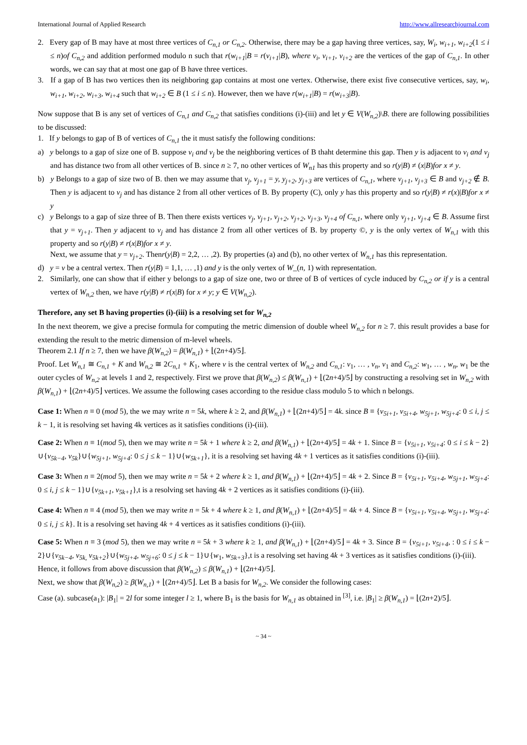International Journal of Applied Research http://www.allresearchjournal.com
2. Every gap of B may have at most three vertices of C<sub>n,1</sub> or C<sub>n,2</sub>. Otherwise, there may be a gap having three vertices, say, W<sub>i</sub>, w<sub>i+1</sub>, w<sub>i+2</sub>(1 ≤ i ≤ n)of C<sub>n,2</sub> and addition performed modulo n such that r(w<sub>i+1</sub>|B = r(v<sub>i+1</sub>|B), where v<sub>i</sub>, v<sub>i+1</sub>, v<sub>i+2</sub> are the vertices of the gap of C<sub>n,1</sub>. In other words, we can say that at most one gap of B have three vertices.
3. If a gap of B has two vertices then its neighboring gap contains at most one vertex. Otherwise, there exist five consecutive vertices, say, w<sub>i</sub>, w<sub>i+1</sub>, w<sub>i+2</sub>, w<sub>i+3</sub>, w<sub>i+4</sub> such that w<sub>i+2</sub> ∈ B (1 ≤ i ≤ n). However, then we have r(w<sub>i+1</sub>|B) = r(w<sub>i+3</sub>|B).
Now suppose that B is any set of vertices of C<sub>n,1</sub> and C<sub>n,2</sub> that satisfies conditions (i)-(iii) and let y ∈ V(W<sub>n,2</sub>)\B. there are following possibilities to be discussed:
1. If y belongs to gap of B of vertices of C<sub>n,1</sub> the it must satisfy the following conditions:
a) y belongs to a gap of size one of B. suppose v<sub>i</sub> and v<sub>j</sub> be the neighboring vertices of B thaht determine this gap. Then y is adjacent to v<sub>i</sub> and v<sub>j</sub> and has distance two from all other vertices of B. since n ≥ 7, no other vertices of W<sub>n1</sub> has this property and so r(y|B) ≠ (x|B)for x ≠ y.
b) y Belongs to a gap of size two of B. then we may assume that v<sub>j</sub>, v<sub>j+1</sub> = y, y<sub>j+2</sub>, y<sub>j+3</sub> are vertices of C<sub>n,1</sub>, where v<sub>j+1</sub>, v<sub>j+3</sub> ∈ B and v<sub>j+2</sub> ∉ B. Then y is adjacent to v<sub>j</sub> and has distance 2 from all other vertices of B. By property (C), only y has this property and so r(y|B) ≠ r(x)|B)for x ≠ y
c) y Belongs to a gap of size three of B. Then there exists vertices v<sub>j</sub>, v<sub>j+1</sub>, v<sub>j+2</sub>, v<sub>j+2</sub>, v<sub>j+3</sub>, v<sub>j+4</sub> of C<sub>n,1</sub>, where only v<sub>j+1</sub>, v<sub>j+4</sub> ∈ B. Assume first that y = v<sub>j+1</sub>. Then y adjacent to v<sub>j</sub> and has distance 2 from all other vertices of B. by property ©, y is the only vertex of W<sub>n,1</sub> with this property and so r(y|B) ≠ r(x|B)for x ≠ y.
Next, we assume that y = v<sub>j+2</sub>. Thenr(y|B) = 2,2, … ,2). By properties (a) and (b), no other vertex of W<sub>n,1</sub> has this representation.
d) y = v be a central vertex. Then r(y|B) = 1,1, … ,1) and y is the only vertex of W_(n, 1) with representation.
2. Similarly, one can show that if either y belongs to a gap of size one, two or three of B of vertices of cycle induced by C<sub>n,2</sub> or if y is a central vertex of W<sub>n,2</sub> then, we have r(y|B) ≠ r(x|B) for x ≠ y; y ∈ V(W<sub>n,2</sub>).
Therefore, any set B having properties (i)-(iii) is a resolving set for W<sub>n,2</sub>
In the next theorem, we give a precise formula for computing the metric dimension of double wheel W<sub>n,2</sub> for n ≥ 7. this result provides a base for extending the result to the metric dimension of m-level wheels.
Theorem 2.1 If n ≥ 7, then we have β(W<sub>n,2</sub>) = β(W<sub>n,1</sub>) + ⌊(2n+4)/5⌋.
Proof. Let W<sub>n,1</sub> ≅ C<sub>n,1</sub> + K and W<sub>n,2</sub> ≅ 2C<sub>n,1</sub> + K<sub>1</sub>, where v is the central vertex of W<sub>n,2</sub> and C<sub>n,1</sub>: v<sub>1</sub>, … , v<sub>n</sub>, v<sub>1</sub> and C<sub>n,2</sub>: w<sub>1</sub>, … , w<sub>n</sub>, w<sub>1</sub> be the outer cycles of W<sub>n,2</sub> at levels 1 and 2, respectively. First we prove that β(W<sub>n,2</sub>) ≤ β(W<sub>n,1</sub>) + ⌊(2n+4)/5⌋ by constructing a resolving set in W<sub>n,2</sub> with β(W<sub>n,1</sub>) + ⌊(2n+4)/5⌋ vertices. We assume the following cases according to the residue class modulo 5 to which n belongs.
Case 1: When n ≡ 0 (mod 5), the we may write n = 5k, where k ≥ 2, and β(W<sub>n,1</sub>) + ⌊(2n+4)/5⌋ = 4k. since B ≡ {v<sub>5i+1</sub>, v<sub>5i+4</sub>, w<sub>5j+1</sub>, w<sub>5j+4</sub>: 0 ≤ i, j ≤ k − 1, it is resolving set having 4k vertices as it satisfies conditions (i)-(iii).
Case 2: When n ≡ 1(mod 5), then we may write n = 5k + 1 where k ≥ 2, and β(W<sub>n,1</sub>) + ⌊(2n+4)/5⌋ = 4k + 1. Since B = {v<sub>5i+1</sub>, v<sub>5i+4</sub>: 0 ≤ i ≤ k − 2}∪{v<sub>5k−4</sub>, v<sub>5k</sub>}∪{w<sub>5j+1</sub>, w<sub>5j+4</sub>: 0 ≤ j ≤ k − 1}∪{w<sub>5k+1</sub>}, it is a resolving set having 4k + 1 vertices as it satisfies conditions (i)-(iii).
Case 3: When n ≡ 2(mod 5), then we may write n = 5k + 2 where k ≥ 1, and β(W<sub>n,1</sub>) + ⌊(2n+4)/5⌋ = 4k + 2. Since B = {v<sub>5i+1</sub>, v<sub>5i+4</sub>, w<sub>5j+1</sub>, w<sub>5j+4</sub>: 0 ≤ i, j ≤ k − 1}∪{v<sub>5k+1</sub>, v<sub>5k+1</sub>},t is a resolving set having 4k + 2 vertices as it satisfies conditions (i)-(iii).
Case 4: When n ≡ 4 (mod 5), then we may write n = 5k + 4 where k ≥ 1, and β(W<sub>n,1</sub>) + ⌊(2n+4)/5⌋ = 4k + 4. Since B = {v<sub>5i+1</sub>, v<sub>5i+4</sub>, w<sub>5j+1</sub>, w<sub>5j+4</sub>: 0 ≤ i, j ≤ k}. It is a resolving set having 4k + 4 vertices as it satisfies conditions (i)-(iii).
Case 5: When n ≡ 3 (mod 5), then we may write n = 5k + 3 where k ≥ 1, and β(W<sub>n,1</sub>) + ⌊(2n+4)/5⌋ = 4k + 3. Since B = {v<sub>5i+1</sub>, v<sub>5i+4</sub>, : 0 ≤ i ≤ k − 2}∪{v<sub>5k−4</sub>, v<sub>5k,</sub> v<sub>5k+2</sub>}∪{w<sub>5j+4</sub>, w<sub>5j+6</sub>: 0 ≤ j ≤ k − 1}∪{w<sub>1</sub>, w<sub>5k+3</sub>},t is a resolving set having 4k + 3 vertices as it satisfies conditions (i)-(iii).
Hence, it follows from above discussion that β(W<sub>n,2</sub>) ≤ β(W<sub>n,1</sub>) + ⌊(2n+4)/5⌋.
Next, we show that β(W<sub>n,2</sub>) ≥ β(W<sub>n,1</sub>) + ⌊(2n+4)/5⌋. Let B a basis for W<sub>n,2</sub>. We consider the following cases:
Case (a). subcase(a<sub>1</sub>): |B<sub>1</sub>| = 2l for some integer l ≥ 1, where B<sub>1</sub> is the basis for W<sub>n,1</sub> as obtained in <sup>[3]</sup>, i.e. |B<sub>1</sub>| ≥ β(W<sub>n,1</sub>) = ⌊(2n+2)/5⌋.
~ 34 ~